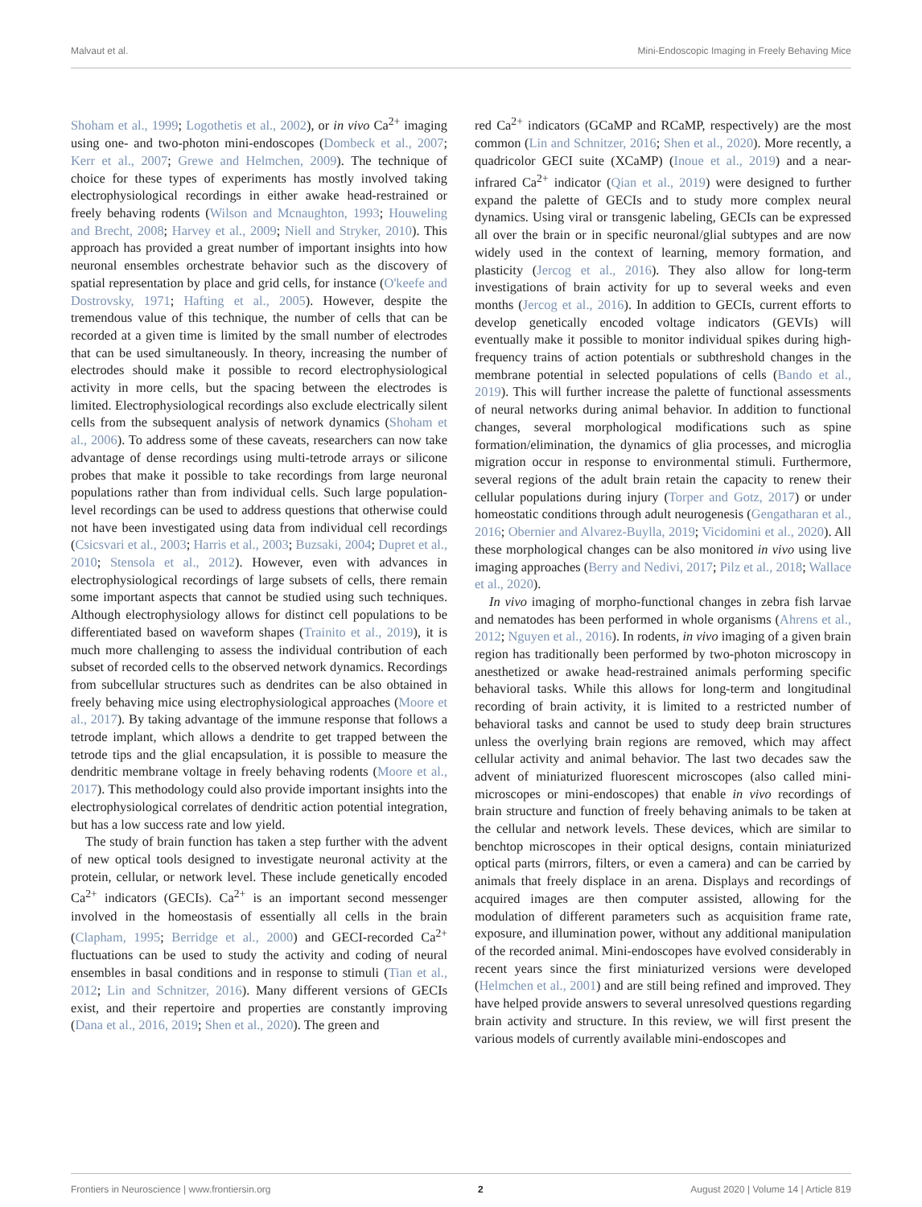Malvaut et al. Mini-Endoscopic Imaging in Freely Behaving Mice
Shoham et al., 1999; Logothetis et al., 2002), or in vivo Ca<sup>2+</sup> imaging using one- and two-photon mini-endoscopes (Dombeck et al., 2007; Kerr et al., 2007; Grewe and Helmchen, 2009). The technique of choice for these types of experiments has mostly involved taking electrophysiological recordings in either awake head-restrained or freely behaving rodents (Wilson and Mcnaughton, 1993; Houweling and Brecht, 2008; Harvey et al., 2009; Niell and Stryker, 2010). This approach has provided a great number of important insights into how neuronal ensembles orchestrate behavior such as the discovery of spatial representation by place and grid cells, for instance (O'keefe and Dostrovsky, 1971; Hafting et al., 2005). However, despite the tremendous value of this technique, the number of cells that can be recorded at a given time is limited by the small number of electrodes that can be used simultaneously. In theory, increasing the number of electrodes should make it possible to record electrophysiological activity in more cells, but the spacing between the electrodes is limited. Electrophysiological recordings also exclude electrically silent cells from the subsequent analysis of network dynamics (Shoham et al., 2006). To address some of these caveats, researchers can now take advantage of dense recordings using multi-tetrode arrays or silicone probes that make it possible to take recordings from large neuronal populations rather than from individual cells. Such large population-level recordings can be used to address questions that otherwise could not have been investigated using data from individual cell recordings (Csicsvari et al., 2003; Harris et al., 2003; Buzsaki, 2004; Dupret et al., 2010; Stensola et al., 2012). However, even with advances in electrophysiological recordings of large subsets of cells, there remain some important aspects that cannot be studied using such techniques. Although electrophysiology allows for distinct cell populations to be differentiated based on waveform shapes (Trainito et al., 2019), it is much more challenging to assess the individual contribution of each subset of recorded cells to the observed network dynamics. Recordings from subcellular structures such as dendrites can be also obtained in freely behaving mice using electrophysiological approaches (Moore et al., 2017). By taking advantage of the immune response that follows a tetrode implant, which allows a dendrite to get trapped between the tetrode tips and the glial encapsulation, it is possible to measure the dendritic membrane voltage in freely behaving rodents (Moore et al., 2017). This methodology could also provide important insights into the electrophysiological correlates of dendritic action potential integration, but has a low success rate and low yield.
The study of brain function has taken a step further with the advent of new optical tools designed to investigate neuronal activity at the protein, cellular, or network level. These include genetically encoded Ca<sup>2+</sup> indicators (GECIs). Ca<sup>2+</sup> is an important second messenger involved in the homeostasis of essentially all cells in the brain (Clapham, 1995; Berridge et al., 2000) and GECI-recorded Ca<sup>2+</sup> fluctuations can be used to study the activity and coding of neural ensembles in basal conditions and in response to stimuli (Tian et al., 2012; Lin and Schnitzer, 2016). Many different versions of GECIs exist, and their repertoire and properties are constantly improving (Dana et al., 2016, 2019; Shen et al., 2020). The green and
red Ca<sup>2+</sup> indicators (GCaMP and RCaMP, respectively) are the most common (Lin and Schnitzer, 2016; Shen et al., 2020). More recently, a quadricolor GECI suite (XCaMP) (Inoue et al., 2019) and a near-infrared Ca<sup>2+</sup> indicator (Qian et al., 2019) were designed to further expand the palette of GECIs and to study more complex neural dynamics. Using viral or transgenic labeling, GECIs can be expressed all over the brain or in specific neuronal/glial subtypes and are now widely used in the context of learning, memory formation, and plasticity (Jercog et al., 2016). They also allow for long-term investigations of brain activity for up to several weeks and even months (Jercog et al., 2016). In addition to GECIs, current efforts to develop genetically encoded voltage indicators (GEVIs) will eventually make it possible to monitor individual spikes during high-frequency trains of action potentials or subthreshold changes in the membrane potential in selected populations of cells (Bando et al., 2019). This will further increase the palette of functional assessments of neural networks during animal behavior. In addition to functional changes, several morphological modifications such as spine formation/elimination, the dynamics of glia processes, and microglia migration occur in response to environmental stimuli. Furthermore, several regions of the adult brain retain the capacity to renew their cellular populations during injury (Torper and Gotz, 2017) or under homeostatic conditions through adult neurogenesis (Gengatharan et al., 2016; Obernier and Alvarez-Buylla, 2019; Vicidomini et al., 2020). All these morphological changes can be also monitored in vivo using live imaging approaches (Berry and Nedivi, 2017; Pilz et al., 2018; Wallace et al., 2020).
In vivo imaging of morpho-functional changes in zebra fish larvae and nematodes has been performed in whole organisms (Ahrens et al., 2012; Nguyen et al., 2016). In rodents, in vivo imaging of a given brain region has traditionally been performed by two-photon microscopy in anesthetized or awake head-restrained animals performing specific behavioral tasks. While this allows for long-term and longitudinal recording of brain activity, it is limited to a restricted number of behavioral tasks and cannot be used to study deep brain structures unless the overlying brain regions are removed, which may affect cellular activity and animal behavior. The last two decades saw the advent of miniaturized fluorescent microscopes (also called mini-microscopes or mini-endoscopes) that enable in vivo recordings of brain structure and function of freely behaving animals to be taken at the cellular and network levels. These devices, which are similar to benchtop microscopes in their optical designs, contain miniaturized optical parts (mirrors, filters, or even a camera) and can be carried by animals that freely displace in an arena. Displays and recordings of acquired images are then computer assisted, allowing for the modulation of different parameters such as acquisition frame rate, exposure, and illumination power, without any additional manipulation of the recorded animal. Mini-endoscopes have evolved considerably in recent years since the first miniaturized versions were developed (Helmchen et al., 2001) and are still being refined and improved. They have helped provide answers to several unresolved questions regarding brain activity and structure. In this review, we will first present the various models of currently available mini-endoscopes and
Frontiers in Neuroscience | www.frontiersin.org 2 August 2020 | Volume 14 | Article 819